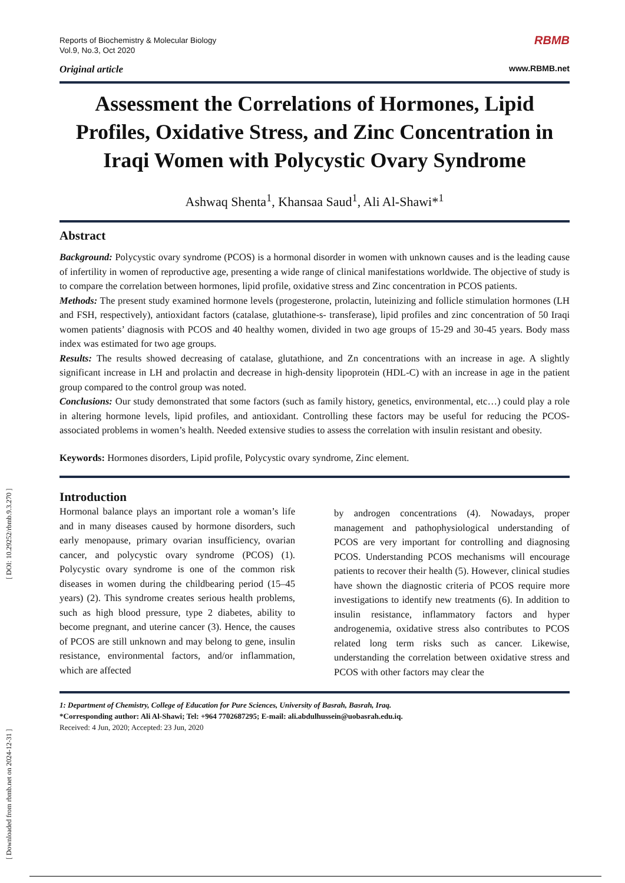[ Downloaded from rbmb.net on 2024-12-31 ] [ DOI: 10.29252/rbmb.9.3.270 ]
Reports of Biochemistry & Molecular Biology
Vol.9, No.3, Oct 2020
RBMB
Original article www.RBMB.net
Assessment the Correlations of Hormones, Lipid Profiles, Oxidative Stress, and Zinc Concentration in Iraqi Women with Polycystic Ovary Syndrome
Ashwaq Shenta<sup>1</sup>, Khansaa Saud<sup>1</sup>, Ali Al-Shawi*<sup>1</sup>
Abstract
Background: Polycystic ovary syndrome (PCOS) is a hormonal disorder in women with unknown causes and is the leading cause of infertility in women of reproductive age, presenting a wide range of clinical manifestations worldwide. The objective of study is to compare the correlation between hormones, lipid profile, oxidative stress and Zinc concentration in PCOS patients.
Methods: The present study examined hormone levels (progesterone, prolactin, luteinizing and follicle stimulation hormones (LH and FSH, respectively), antioxidant factors (catalase, glutathione-s- transferase), lipid profiles and zinc concentration of 50 Iraqi women patients’ diagnosis with PCOS and 40 healthy women, divided in two age groups of 15-29 and 30-45 years. Body mass index was estimated for two age groups.
Results: The results showed decreasing of catalase, glutathione, and Zn concentrations with an increase in age. A slightly significant increase in LH and prolactin and decrease in high-density lipoprotein (HDL-C) with an increase in age in the patient group compared to the control group was noted.
Conclusions: Our study demonstrated that some factors (such as family history, genetics, environmental, etc…) could play a role in altering hormone levels, lipid profiles, and antioxidant. Controlling these factors may be useful for reducing the PCOS-associated problems in women’s health. Needed extensive studies to assess the correlation with insulin resistant and obesity.
Keywords: Hormones disorders, Lipid profile, Polycystic ovary syndrome, Zinc element.
Introduction
Hormonal balance plays an important role a woman’s life and in many diseases caused by hormone disorders, such early menopause, primary ovarian insufficiency, ovarian cancer, and polycystic ovary syndrome (PCOS) (1). Polycystic ovary syndrome is one of the common risk diseases in women during the childbearing period (15–45 years) (2). This syndrome creates serious health problems, such as high blood pressure, type 2 diabetes, ability to become pregnant, and uterine cancer (3). Hence, the causes of PCOS are still unknown and may belong to gene, insulin resistance, environmental factors, and/or inflammation, which are affected
by androgen concentrations (4). Nowadays, proper management and pathophysiological understanding of PCOS are very important for controlling and diagnosing PCOS. Understanding PCOS mechanisms will encourage patients to recover their health (5). However, clinical studies have shown the diagnostic criteria of PCOS require more investigations to identify new treatments (6). In addition to insulin resistance, inflammatory factors and hyper androgenemia, oxidative stress also contributes to PCOS related long term risks such as cancer. Likewise, understanding the correlation between oxidative stress and PCOS with other factors may clear the
1: Department of Chemistry, College of Education for Pure Sciences, University of Basrah, Basrah, Iraq.
*Corresponding author: Ali Al-Shawi; Tel: +964 7702687295; E-mail: ali.abdulhussein@uobasrah.edu.iq.
Received: 4 Jun, 2020; Accepted: 23 Jun, 2020